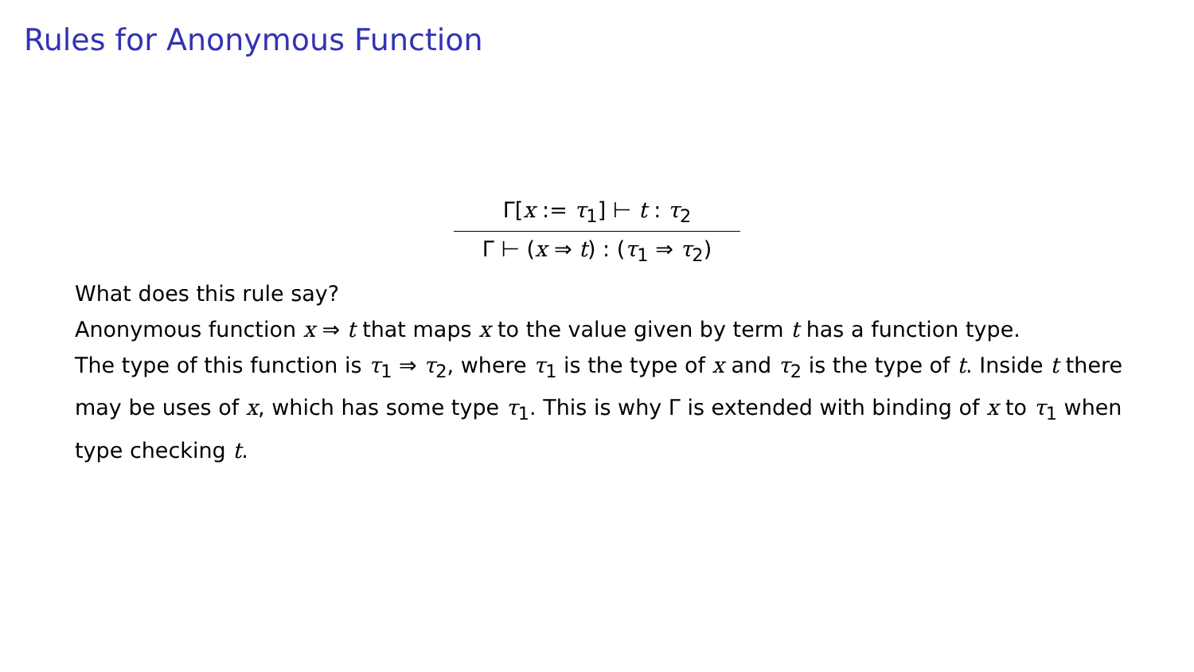Rules for Anonymous Function
Γ[x := τ<sub>1</sub>] ⊢ t : τ<sub>2</sub>
Γ ⊢ (x ⇒ t) : (τ<sub>1</sub> ⇒ τ<sub>2</sub>)
What does this rule say?
Anonymous function x ⇒ t that maps x to the value given by term t has a function type.
The type of this function is τ<sub>1</sub> ⇒ τ<sub>2</sub>, where τ<sub>1</sub> is the type of x and τ<sub>2</sub> is the type of t. Inside t there may be uses of x, which has some type τ<sub>1</sub>. This is why Γ is extended with binding of x to τ<sub>1</sub> when type checking t.